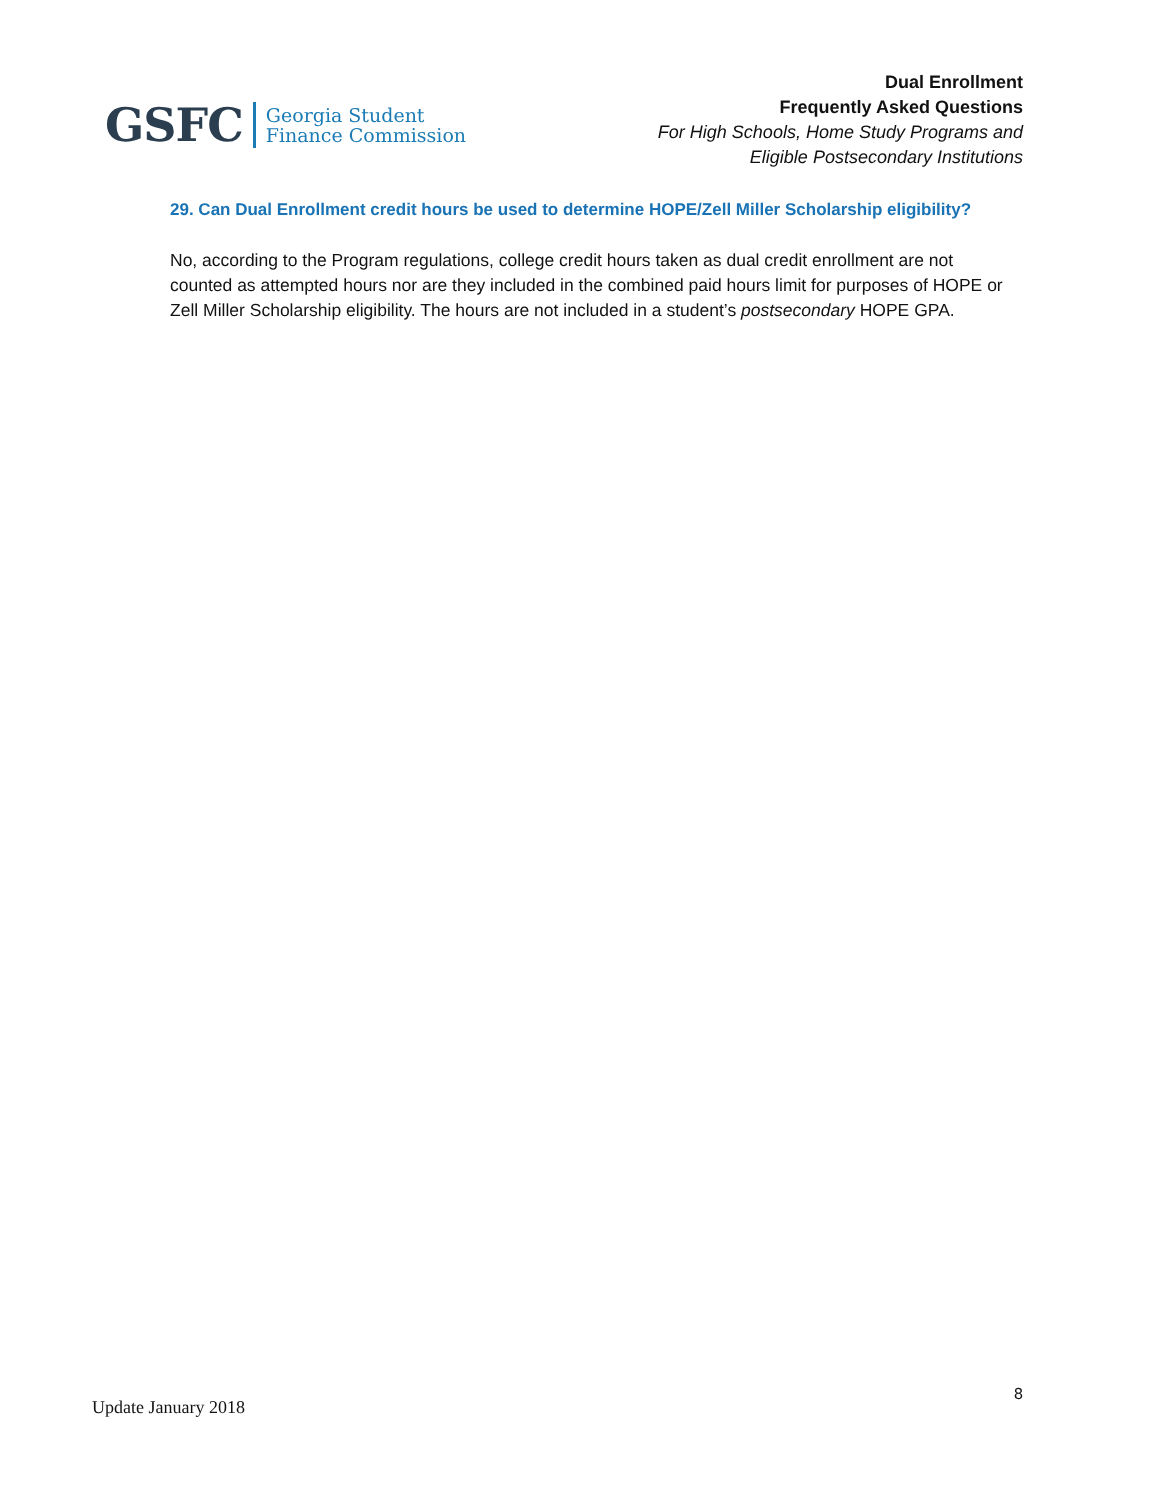GSFC
Georgia Student
Finance Commission
Dual Enrollment
Frequently Asked Questions
For High Schools, Home Study Programs and
Eligible Postsecondary Institutions
29. Can Dual Enrollment credit hours be used to determine HOPE/Zell Miller Scholarship eligibility?
No, according to the Program regulations, college credit hours taken as dual credit enrollment are not counted as attempted hours nor are they included in the combined paid hours limit for purposes of HOPE or Zell Miller Scholarship eligibility. The hours are not included in a student’s postsecondary HOPE GPA.
Update January 2018 8